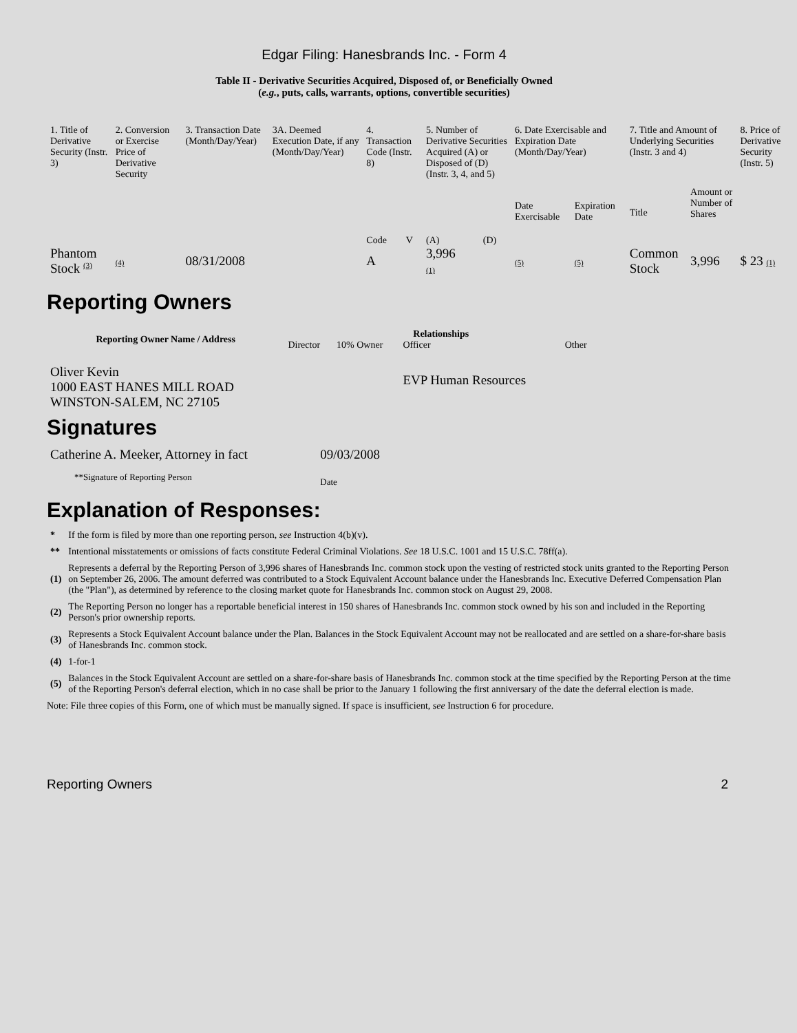Edgar Filing: Hanesbrands Inc. - Form 4
Table II - Derivative Securities Acquired, Disposed of, or Beneficially Owned
(e.g., puts, calls, warrants, options, convertible securities)
| 1. Title of Derivative Security (Instr. 3) | 2. Conversion or Exercise Price of Derivative Security | 3. Transaction Date (Month/Day/Year) | 3A. Deemed Execution Date, if any (Month/Day/Year) | 4. Transaction Code (Instr. 8) | | 5. Number of Derivative Securities Acquired (A) or Disposed of (D) (Instr. 3, 4, and 5) | | 6. Date Exercisable and Expiration Date (Month/Day/Year) | | 7. Title and Amount of Underlying Securities (Instr. 3 and 4) | | 8. Price of Derivative Security (Instr. 5) |
| | | | | Code | V | (A) | (D) | Date Exercisable | Expiration Date | Title | Amount or Number of Shares | |
| Phantom Stock <sup>(3)</sup> | (4) | 08/31/2008 | | A | | 3,996 (1) | | (5) | (5) | Common Stock | 3,996 | $ 23 (1) |
Reporting Owners
| Reporting Owner Name / Address | Relationships | | | |
| --- | --- | --- | --- | --- |
| | Director | 10% Owner | Officer | Other |
| Oliver Kevin 1000 EAST HANES MILL ROAD WINSTON-SALEM, NC 27105 | | | EVP Human Resources | |
Signatures
| Catherine A. Meeker, Attorney in fact | 09/03/2008 |
| **Signature of Reporting Person | Date |
Explanation of Responses:
| * | If the form is filed by more than one reporting person, see Instruction 4(b)(v). |
| ** | Intentional misstatements or omissions of facts constitute Federal Criminal Violations. See 18 U.S.C. 1001 and 15 U.S.C. 78ff(a). |
| (1) | Represents a deferral by the Reporting Person of 3,996 shares of Hanesbrands Inc. common stock upon the vesting of restricted stock units granted to the Reporting Person on September 26, 2006. The amount deferred was contributed to a Stock Equivalent Account balance under the Hanesbrands Inc. Executive Deferred Compensation Plan (the "Plan"), as determined by reference to the closing market quote for Hanesbrands Inc. common stock on August 29, 2008. |
| (2) | The Reporting Person no longer has a reportable beneficial interest in 150 shares of Hanesbrands Inc. common stock owned by his son and included in the Reporting Person's prior ownership reports. |
| (3) | Represents a Stock Equivalent Account balance under the Plan. Balances in the Stock Equivalent Account may not be reallocated and are settled on a share-for-share basis of Hanesbrands Inc. common stock. |
| (4) | 1-for-1 |
| (5) | Balances in the Stock Equivalent Account are settled on a share-for-share basis of Hanesbrands Inc. common stock at the time specified by the Reporting Person at the time of the Reporting Person's deferral election, which in no case shall be prior to the January 1 following the first anniversary of the date the deferral election is made. |
Note: File three copies of this Form, one of which must be manually signed. If space is insufficient, see Instruction 6 for procedure.
Reporting Owners 2